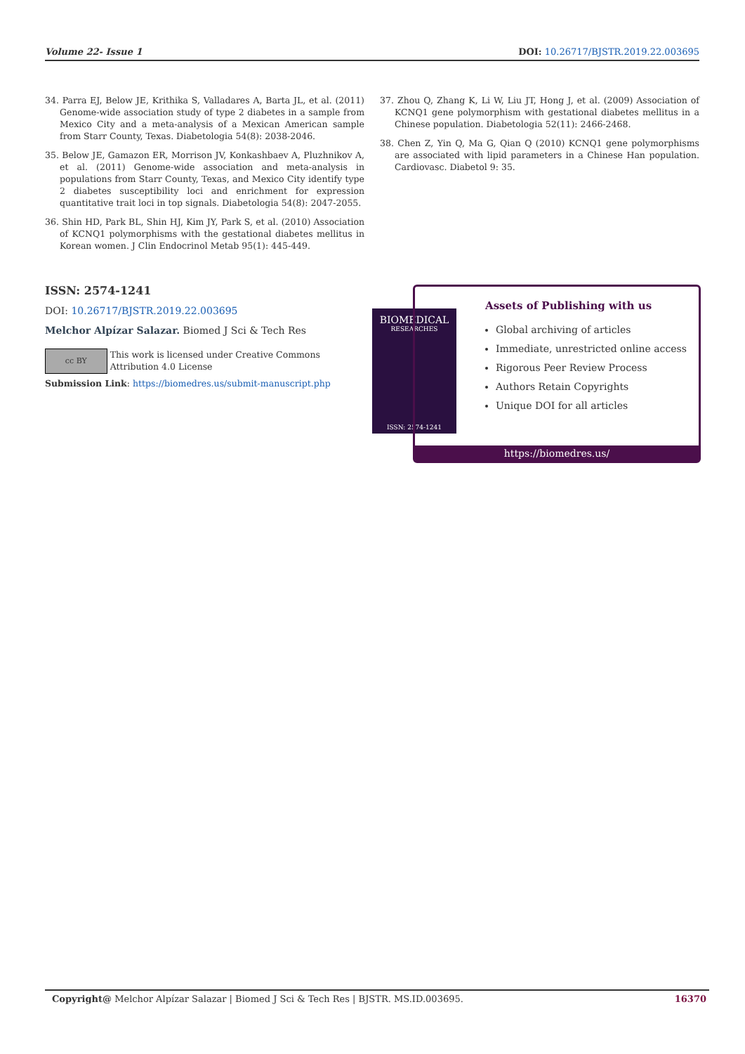Volume 22- Issue 1 DOI: 10.26717/BJSTR.2019.22.003695
34. Parra EJ, Below JE, Krithika S, Valladares A, Barta JL, et al. (2011) Genome-wide association study of type 2 diabetes in a sample from Mexico City and a meta-analysis of a Mexican American sample from Starr County, Texas. Diabetologia 54(8): 2038-2046.
35. Below JE, Gamazon ER, Morrison JV, Konkashbaev A, Pluzhnikov A, et al. (2011) Genome-wide association and meta-analysis in populations from Starr County, Texas, and Mexico City identify type 2 diabetes susceptibility loci and enrichment for expression quantitative trait loci in top signals. Diabetologia 54(8): 2047-2055.
36. Shin HD, Park BL, Shin HJ, Kim JY, Park S, et al. (2010) Association of KCNQ1 polymorphisms with the gestational diabetes mellitus in Korean women. J Clin Endocrinol Metab 95(1): 445-449.
37. Zhou Q, Zhang K, Li W, Liu JT, Hong J, et al. (2009) Association of KCNQ1 gene polymorphism with gestational diabetes mellitus in a Chinese population. Diabetologia 52(11): 2466-2468.
38. Chen Z, Yin Q, Ma G, Qian Q (2010) KCNQ1 gene polymorphisms are associated with lipid parameters in a Chinese Han population. Cardiovasc. Diabetol 9: 35.
ISSN: 2574-1241
DOI: 10.26717/BJSTR.2019.22.003695
Melchor Alpízar Salazar. Biomed J Sci & Tech Res
cc BY
This work is licensed under Creative Commons Attribution 4.0 License
Submission Link: https://biomedres.us/submit-manuscript.php
BIOMEDICAL
RESEARCHES
ISSN: 2574-1241
Assets of Publishing with us
Global archiving of articles
Immediate, unrestricted online access
Rigorous Peer Review Process
Authors Retain Copyrights
Unique DOI for all articles
https://biomedres.us/
Copyright@ Melchor Alpízar Salazar | Biomed J Sci & Tech Res | BJSTR. MS.ID.003695. 16370